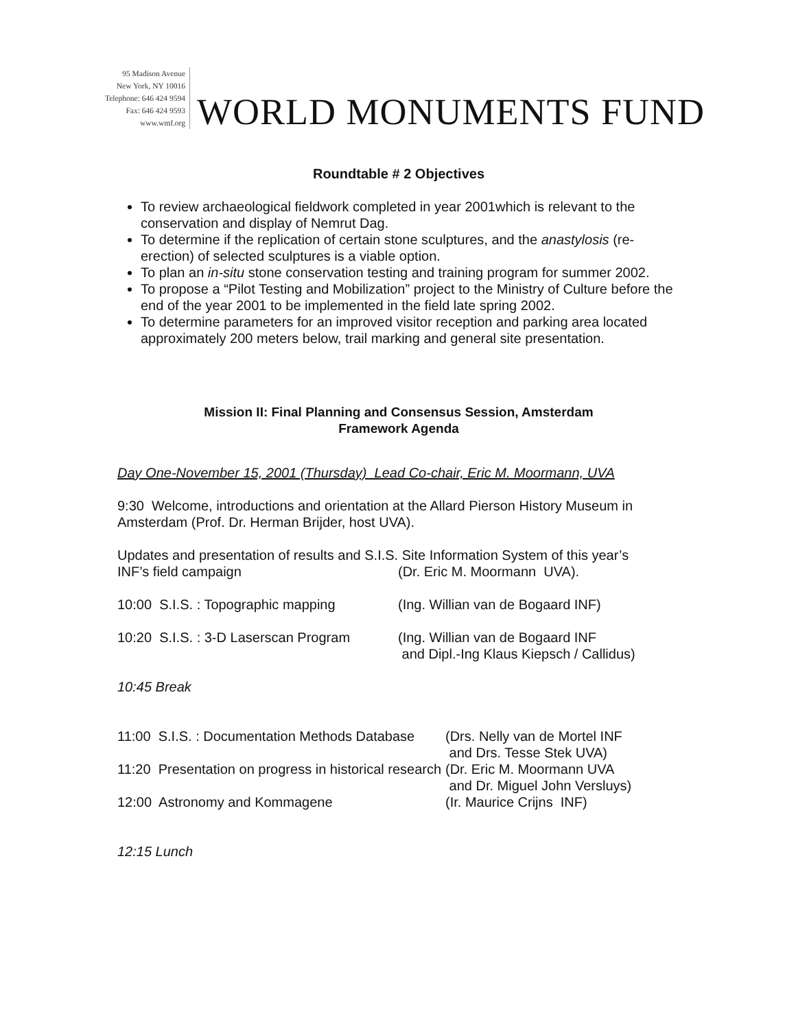95 Madison Avenue
New York, NY 10016
Telephone: 646 424 9594
Fax: 646 424 9593
www.wmf.org
WORLD MONUMENTS FUND
Roundtable # 2 Objectives
To review archaeological fieldwork completed in year 2001which is relevant to the conservation and display of Nemrut Dag.
To determine if the replication of certain stone sculptures, and the anastylosis (re-erection) of selected sculptures is a viable option.
To plan an in-situ stone conservation testing and training program for summer 2002.
To propose a “Pilot Testing and Mobilization” project to the Ministry of Culture before the end of the year 2001 to be implemented in the field late spring 2002.
To determine parameters for an improved visitor reception and parking area located approximately 200 meters below, trail marking and general site presentation.
Mission II: Final Planning and Consensus Session, Amsterdam
Framework Agenda
Day One-November 15, 2001 (Thursday) Lead Co-chair, Eric M. Moormann, UVA
9:30 Welcome, introductions and orientation at the Allard Pierson History Museum in Amsterdam (Prof. Dr. Herman Brijder, host UVA).
Updates and presentation of results and S.I.S. Site Information System of this year’s
INF’s field campaign (Dr. Eric M. Moormann UVA).
10:00 S.I.S. : Topographic mapping (Ing. Willian van de Bogaard INF)
10:20 S.I.S. : 3-D Laserscan Program (Ing. Willian van de Bogaard INF
and Dipl.-Ing Klaus Kiepsch / Callidus)
10:45 Break
11:00 S.I.S. : Documentation Methods Database (Drs. Nelly van de Mortel INF
and Drs. Tesse Stek UVA)
11:20 Presentation on progress in historical research (Dr. Eric M. Moormann UVA
and Dr. Miguel John Versluys)
12:00 Astronomy and Kommagene (Ir. Maurice Crijns INF)
12:15 Lunch